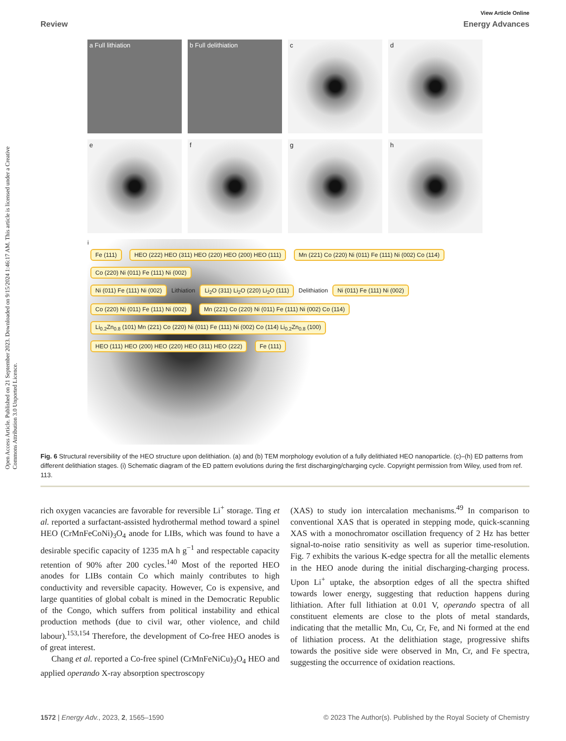Open Access Article. Published on 21 September 2023. Downloaded on 9/15/2024 1:46:17 AM. This article is licensed under a Creative Commons Attribution 3.0 Unported Licence.
View Article Online
Review Energy Advances
a Full lithiation
b Full delithiation
c
d
e
f
g
h
i
Fe (111) HEO (222) HEO (311) HEO (220) HEO (200) HEO (111) Mn (221) Co (220) Ni (011) Fe (111) Ni (002) Co (114) Co (220) Ni (011) Fe (111) Ni (002)
Ni (011) Fe (111) Ni (002) Lithiation Li<sub>2</sub>O (311) Li<sub>2</sub>O (220) Li<sub>2</sub>O (111) Delithiation Ni (011) Fe (111) Ni (002)
Co (220) Ni (011) Fe (111) Ni (002) Mn (221) Co (220) Ni (011) Fe (111) Ni (002) Co (114) Li<sub>0.2</sub>Zn<sub>0.8</sub> (101) Mn (221) Co (220) Ni (011) Fe (111) Ni (002) Co (114) Li<sub>0.2</sub>Zn<sub>0.8</sub> (100) HEO (111) HEO (200) HEO (220) HEO (311) HEO (222) Fe (111)
Fig. 6 Structural reversibility of the HEO structure upon delithiation. (a) and (b) TEM morphology evolution of a fully delithiated HEO nanoparticle. (c)–(h) ED patterns from different delithiation stages. (i) Schematic diagram of the ED pattern evolutions during the first discharging/charging cycle. Copyright permission from Wiley, used from ref. 113.
rich oxygen vacancies are favorable for reversible Li<sup>+</sup> storage. Ting et al. reported a surfactant-assisted hydrothermal method toward a spinel HEO (CrMnFeCoNi)<sub>3</sub>O<sub>4</sub> anode for LIBs, which was found to have a desirable specific capacity of 1235 mA h g<sup>−1</sup> and respectable capacity retention of 90% after 200 cycles.<sup>140</sup> Most of the reported HEO anodes for LIBs contain Co which mainly contributes to high conductivity and reversible capacity. However, Co is expensive, and large quantities of global cobalt is mined in the Democratic Republic of the Congo, which suffers from political instability and ethical production methods (due to civil war, other violence, and child labour).<sup>153,154</sup> Therefore, the development of Co-free HEO anodes is of great interest.
Chang et al. reported a Co-free spinel (CrMnFeNiCu)<sub>3</sub>O<sub>4</sub> HEO and applied operando X-ray absorption spectroscopy
(XAS) to study ion intercalation mechanisms.<sup>49</sup> In comparison to conventional XAS that is operated in stepping mode, quick-scanning XAS with a monochromator oscillation frequency of 2 Hz has better signal-to-noise ratio sensitivity as well as superior time-resolution. Fig. 7 exhibits the various K-edge spectra for all the metallic elements in the HEO anode during the initial discharging-charging process. Upon Li<sup>+</sup> uptake, the absorption edges of all the spectra shifted towards lower energy, suggesting that reduction happens during lithiation. After full lithiation at 0.01 V, operando spectra of all constituent elements are close to the plots of metal standards, indicating that the metallic Mn, Cu, Cr, Fe, and Ni formed at the end of lithiation process. At the delithiation stage, progressive shifts towards the positive side were observed in Mn, Cr, and Fe spectra, suggesting the occurrence of oxidation reactions.
1572 | Energy Adv., 2023, 2, 1565–1590 © 2023 The Author(s). Published by the Royal Society of Chemistry